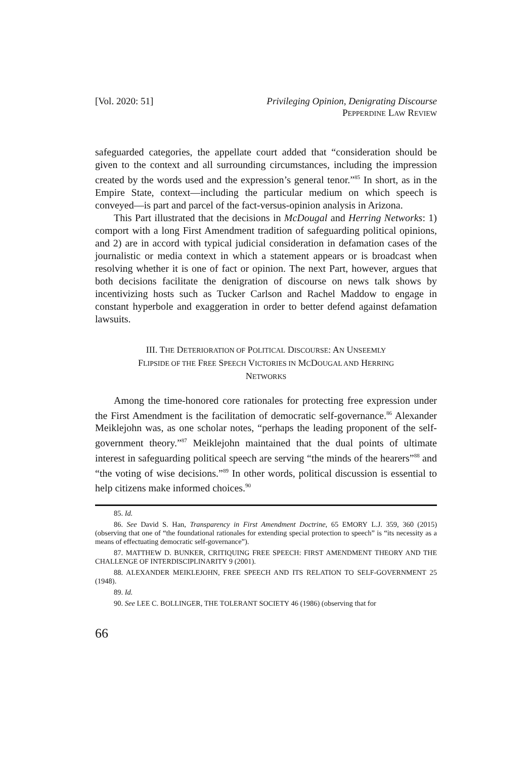[Vol. 2020: 51] Privileging Opinion, Denigrating Discourse
PEPPERDINE LAW REVIEW
safeguarded categories, the appellate court added that “consideration should be given to the context and all surrounding circumstances, including the impression created by the words used and the expression’s general tenor.”<sup>85</sup> In short, as in the Empire State, context—including the particular medium on which speech is conveyed—is part and parcel of the fact-versus-opinion analysis in Arizona.
This Part illustrated that the decisions in McDougal and Herring Networks: 1) comport with a long First Amendment tradition of safeguarding political opinions, and 2) are in accord with typical judicial consideration in defamation cases of the journalistic or media context in which a statement appears or is broadcast when resolving whether it is one of fact or opinion. The next Part, however, argues that both decisions facilitate the denigration of discourse on news talk shows by incentivizing hosts such as Tucker Carlson and Rachel Maddow to engage in constant hyperbole and exaggeration in order to better defend against defamation lawsuits.
III. THE DETERIORATION OF POLITICAL DISCOURSE: AN UNSEEMLY
FLIPSIDE OF THE FREE SPEECH VICTORIES IN MCDOUGAL AND HERRING
NETWORKS
Among the time-honored core rationales for protecting free expression under the First Amendment is the facilitation of democratic self-governance.<sup>86</sup> Alexander Meiklejohn was, as one scholar notes, “perhaps the leading proponent of the self-government theory.”<sup>87</sup> Meiklejohn maintained that the dual points of ultimate interest in safeguarding political speech are serving “the minds of the hearers”<sup>88</sup> and “the voting of wise decisions.”<sup>89</sup> In other words, political discussion is essential to help citizens make informed choices.<sup>90</sup>
85. Id.
86. See David S. Han, Transparency in First Amendment Doctrine, 65 EMORY L.J. 359, 360 (2015) (observing that one of “the foundational rationales for extending special protection to speech” is “its necessity as a means of effectuating democratic self-governance”).
87. MATTHEW D. BUNKER, CRITIQUING FREE SPEECH: FIRST AMENDMENT THEORY AND THE CHALLENGE OF INTERDISCIPLINARITY 9 (2001).
88. ALEXANDER MEIKLEJOHN, FREE SPEECH AND ITS RELATION TO SELF-GOVERNMENT 25 (1948).
89. Id.
90. See LEE C. BOLLINGER, THE TOLERANT SOCIETY 46 (1986) (observing that for
66